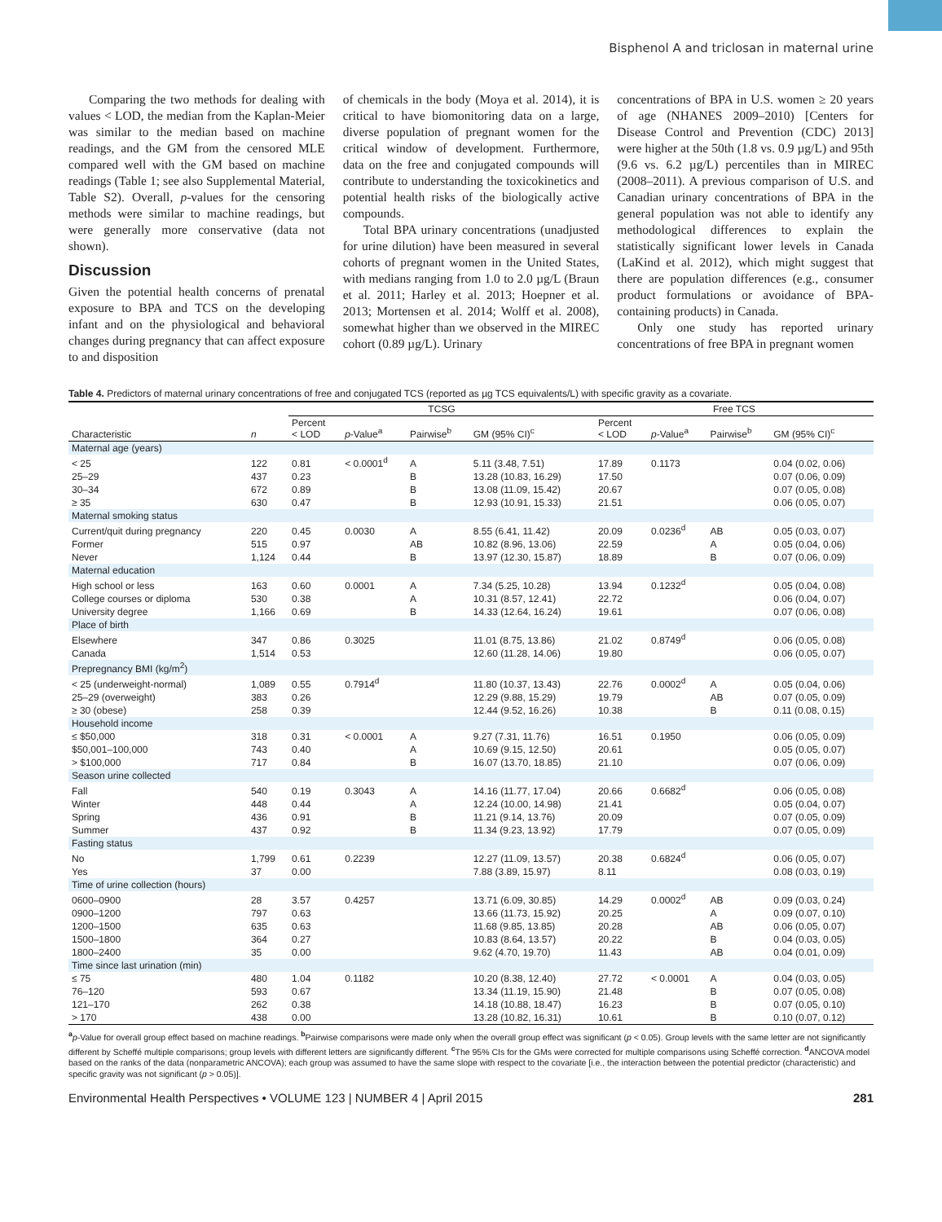Bisphenol A and triclosan in maternal urine
Comparing the two methods for dealing with values < LOD, the median from the Kaplan-Meier was similar to the median based on machine readings, and the GM from the censored MLE compared well with the GM based on machine readings (Table 1; see also Supplemental Material, Table S2). Overall, p-values for the censoring methods were similar to machine readings, but were generally more conservative (data not shown).
Discussion
Given the potential health concerns of prenatal exposure to BPA and TCS on the developing infant and on the physiological and behavioral changes during pregnancy that can affect exposure to and disposition
of chemicals in the body (Moya et al. 2014), it is critical to have biomonitoring data on a large, diverse population of pregnant women for the critical window of development. Furthermore, data on the free and conjugated compounds will contribute to understanding the toxicokinetics and potential health risks of the biologically active compounds.
Total BPA urinary concentrations (unadjusted for urine dilution) have been measured in several cohorts of pregnant women in the United States, with medians ranging from 1.0 to 2.0 µg/L (Braun et al. 2011; Harley et al. 2013; Hoepner et al. 2013; Mortensen et al. 2014; Wolff et al. 2008), somewhat higher than we observed in the MIREC cohort (0.89 µg/L). Urinary
concentrations of BPA in U.S. women ≥ 20 years of age (NHANES 2009–2010) [Centers for Disease Control and Prevention (CDC) 2013] were higher at the 50th (1.8 vs. 0.9 µg/L) and 95th (9.6 vs. 6.2 µg/L) percentiles than in MIREC (2008–2011). A previous comparison of U.S. and Canadian urinary concentrations of BPA in the general population was not able to identify any methodological differences to explain the statistically significant lower levels in Canada (LaKind et al. 2012), which might suggest that there are population differences (e.g., consumer product formulations or avoidance of BPA-containing products) in Canada.
Only one study has reported urinary concentrations of free BPA in pregnant women
Table 4. Predictors of maternal urinary concentrations of free and conjugated TCS (reported as µg TCS equivalents/L) with specific gravity as a covariate.
| | | TCSG | | | | Free TCS | | | |
| --- | --- | --- | --- | --- | --- | --- | --- | --- | --- |
| Characteristic | n | Percent < LOD | p -Value<sup>a</sup> | Pairwise<sup>b</sup> | GM (95% CI)<sup>c</sup> | Percent < LOD | p -Value<sup>a</sup> | Pairwise<sup>b</sup> | GM (95% CI)<sup>c</sup> |
| Maternal age (years) | | | | | | | | | |
| < 25 | 122 | 0.81 | < 0.0001<sup>d</sup> | A | 5.11 (3.48, 7.51) | 17.89 | 0.1173 | | 0.04 (0.02, 0.06) |
| 25–29 | 437 | 0.23 | | B | 13.28 (10.83, 16.29) | 17.50 | | | 0.07 (0.06, 0.09) |
| 30–34 | 672 | 0.89 | | B | 13.08 (11.09, 15.42) | 20.67 | | | 0.07 (0.05, 0.08) |
| ≥ 35 | 630 | 0.47 | | B | 12.93 (10.91, 15.33) | 21.51 | | | 0.06 (0.05, 0.07) |
| Maternal smoking status | | | | | | | | | |
| Current/quit during pregnancy | 220 | 0.45 | 0.0030 | A | 8.55 (6.41, 11.42) | 20.09 | 0.0236<sup>d</sup> | AB | 0.05 (0.03, 0.07) |
| Former | 515 | 0.97 | | AB | 10.82 (8.96, 13.06) | 22.59 | | A | 0.05 (0.04, 0.06) |
| Never | 1,124 | 0.44 | | B | 13.97 (12.30, 15.87) | 18.89 | | B | 0.07 (0.06, 0.09) |
| Maternal education | | | | | | | | | |
| High school or less | 163 | 0.60 | 0.0001 | A | 7.34 (5.25, 10.28) | 13.94 | 0.1232<sup>d</sup> | | 0.05 (0.04, 0.08) |
| College courses or diploma | 530 | 0.38 | | A | 10.31 (8.57, 12.41) | 22.72 | | | 0.06 (0.04, 0.07) |
| University degree | 1,166 | 0.69 | | B | 14.33 (12.64, 16.24) | 19.61 | | | 0.07 (0.06, 0.08) |
| Place of birth | | | | | | | | | |
| Elsewhere | 347 | 0.86 | 0.3025 | | 11.01 (8.75, 13.86) | 21.02 | 0.8749<sup>d</sup> | | 0.06 (0.05, 0.08) |
| Canada | 1,514 | 0.53 | | | 12.60 (11.28, 14.06) | 19.80 | | | 0.06 (0.05, 0.07) |
| Prepregnancy BMI (kg/m<sup>2</sup>) | | | | | | | | | |
| < 25 (underweight-normal) | 1,089 | 0.55 | 0.7914<sup>d</sup> | | 11.80 (10.37, 13.43) | 22.76 | 0.0002<sup>d</sup> | A | 0.05 (0.04, 0.06) |
| 25–29 (overweight) | 383 | 0.26 | | | 12.29 (9.88, 15.29) | 19.79 | | AB | 0.07 (0.05, 0.09) |
| ≥ 30 (obese) | 258 | 0.39 | | | 12.44 (9.52, 16.26) | 10.38 | | B | 0.11 (0.08, 0.15) |
| Household income | | | | | | | | | |
| ≤ $50,000 | 318 | 0.31 | < 0.0001 | A | 9.27 (7.31, 11.76) | 16.51 | 0.1950 | | 0.06 (0.05, 0.09) |
| $50,001–100,000 | 743 | 0.40 | | A | 10.69 (9.15, 12.50) | 20.61 | | | 0.05 (0.05, 0.07) |
| > $100,000 | 717 | 0.84 | | B | 16.07 (13.70, 18.85) | 21.10 | | | 0.07 (0.06, 0.09) |
| Season urine collected | | | | | | | | | |
| Fall | 540 | 0.19 | 0.3043 | A | 14.16 (11.77, 17.04) | 20.66 | 0.6682<sup>d</sup> | | 0.06 (0.05, 0.08) |
| Winter | 448 | 0.44 | | A | 12.24 (10.00, 14.98) | 21.41 | | | 0.05 (0.04, 0.07) |
| Spring | 436 | 0.91 | | B | 11.21 (9.14, 13.76) | 20.09 | | | 0.07 (0.05, 0.09) |
| Summer | 437 | 0.92 | | B | 11.34 (9.23, 13.92) | 17.79 | | | 0.07 (0.05, 0.09) |
| Fasting status | | | | | | | | | |
| No | 1,799 | 0.61 | 0.2239 | | 12.27 (11.09, 13.57) | 20.38 | 0.6824<sup>d</sup> | | 0.06 (0.05, 0.07) |
| Yes | 37 | 0.00 | | | 7.88 (3.89, 15.97) | 8.11 | | | 0.08 (0.03, 0.19) |
| Time of urine collection (hours) | | | | | | | | | |
| 0600–0900 | 28 | 3.57 | 0.4257 | | 13.71 (6.09, 30.85) | 14.29 | 0.0002<sup>d</sup> | AB | 0.09 (0.03, 0.24) |
| 0900–1200 | 797 | 0.63 | | | 13.66 (11.73, 15.92) | 20.25 | | A | 0.09 (0.07, 0.10) |
| 1200–1500 | 635 | 0.63 | | | 11.68 (9.85, 13.85) | 20.28 | | AB | 0.06 (0.05, 0.07) |
| 1500–1800 | 364 | 0.27 | | | 10.83 (8.64, 13.57) | 20.22 | | B | 0.04 (0.03, 0.05) |
| 1800–2400 | 35 | 0.00 | | | 9.62 (4.70, 19.70) | 11.43 | | AB | 0.04 (0.01, 0.09) |
| Time since last urination (min) | | | | | | | | | |
| ≤ 75 | 480 | 1.04 | 0.1182 | | 10.20 (8.38, 12.40) | 27.72 | < 0.0001 | A | 0.04 (0.03, 0.05) |
| 76–120 | 593 | 0.67 | | | 13.34 (11.19, 15.90) | 21.48 | | B | 0.07 (0.05, 0.08) |
| 121–170 | 262 | 0.38 | | | 14.18 (10.88, 18.47) | 16.23 | | B | 0.07 (0.05, 0.10) |
| > 170 | 438 | 0.00 | | | 13.28 (10.82, 16.31) | 10.61 | | B | 0.10 (0.07, 0.12) |
<sup>a</sup> p-Value for overall group effect based on machine readings. <sup>b</sup>Pairwise comparisons were made only when the overall group effect was significant (p < 0.05). Group levels with the same letter are not significantly different by Scheffé multiple comparisons; group levels with different letters are significantly different. <sup>c</sup>The 95% CIs for the GMs were corrected for multiple comparisons using Scheffé correction. <sup>d</sup>ANCOVA model based on the ranks of the data (nonparametric ANCOVA); each group was assumed to have the same slope with respect to the covariate [i.e., the interaction between the potential predictor (characteristic) and specific gravity was not significant (p > 0.05)].
Environmental Health Perspectives • VOLUME 123 | NUMBER 4 | April 2015 281